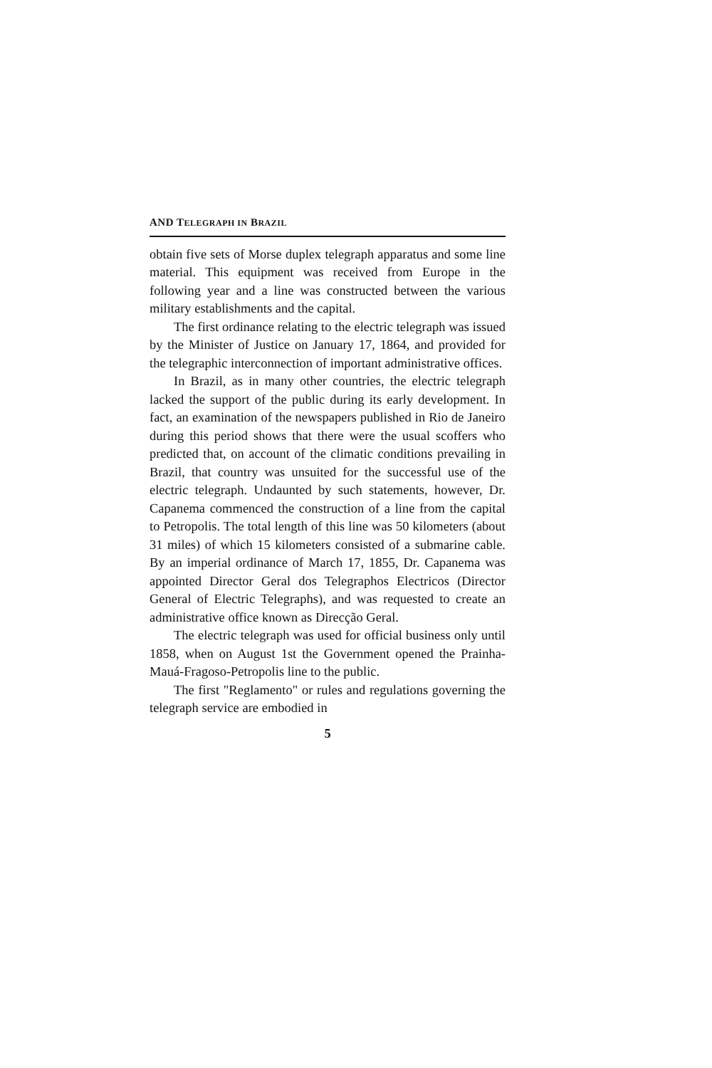AND TELEGRAPH IN BRAZIL
obtain five sets of Morse duplex telegraph apparatus and some line material. This equipment was received from Europe in the following year and a line was constructed between the various military establishments and the capital.
The first ordinance relating to the electric telegraph was issued by the Minister of Justice on January 17, 1864, and provided for the telegraphic interconnection of important administrative offices.
In Brazil, as in many other countries, the electric telegraph lacked the support of the public during its early development. In fact, an examination of the newspapers published in Rio de Janeiro during this period shows that there were the usual scoffers who predicted that, on account of the climatic conditions prevailing in Brazil, that country was unsuited for the successful use of the electric telegraph. Undaunted by such statements, however, Dr. Capanema commenced the construction of a line from the capital to Petropolis. The total length of this line was 50 kilometers (about 31 miles) of which 15 kilometers consisted of a submarine cable. By an imperial ordinance of March 17, 1855, Dr. Capanema was appointed Director Geral dos Telegraphos Electricos (Director General of Electric Telegraphs), and was requested to create an administrative office known as Direcção Geral.
The electric telegraph was used for official business only until 1858, when on August 1st the Government opened the Prainha-Mauá-Fragoso-Petropolis line to the public.
The first "Reglamento" or rules and regulations governing the telegraph service are embodied in
5